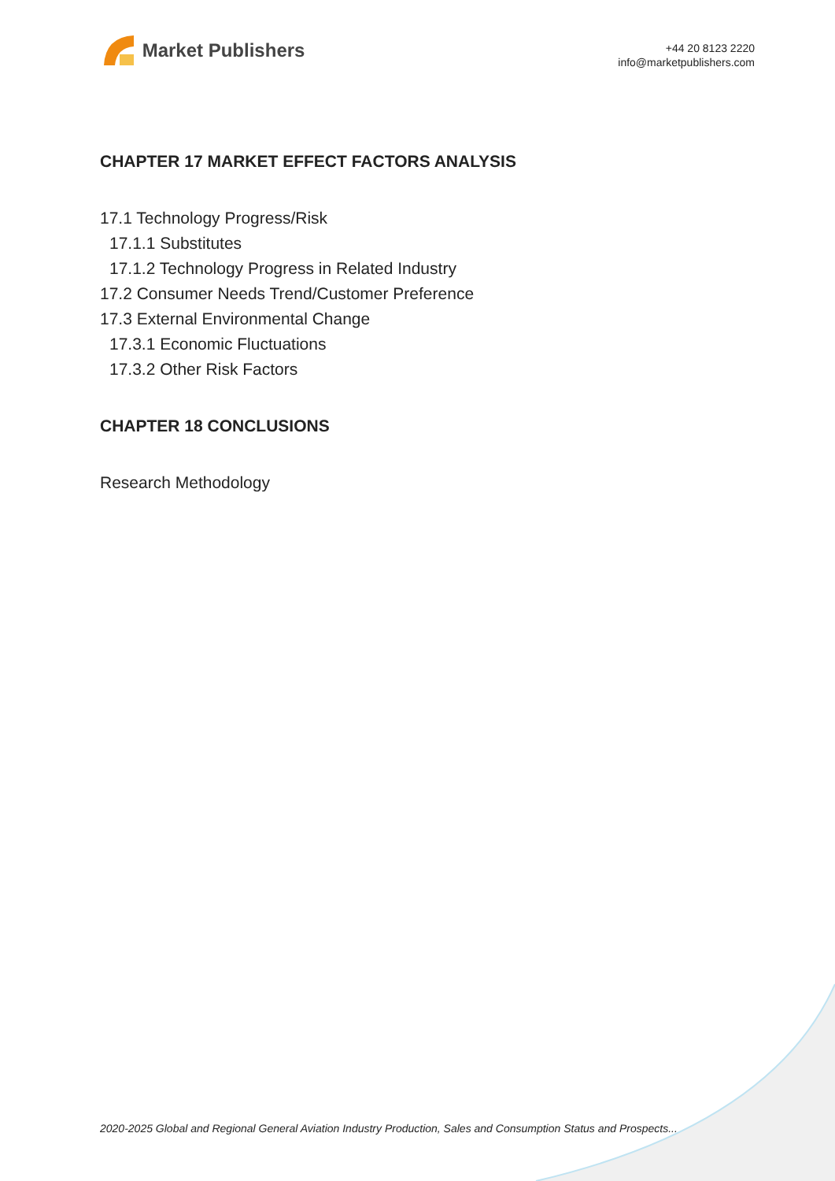Market Publishers
+44 20 8123 2220
info@marketpublishers.com
CHAPTER 17 MARKET EFFECT FACTORS ANALYSIS
17.1 Technology Progress/Risk
17.1.1 Substitutes
17.1.2 Technology Progress in Related Industry
17.2 Consumer Needs Trend/Customer Preference
17.3 External Environmental Change
17.3.1 Economic Fluctuations
17.3.2 Other Risk Factors
CHAPTER 18 CONCLUSIONS
Research Methodology
2020-2025 Global and Regional General Aviation Industry Production, Sales and Consumption Status and Prospects...